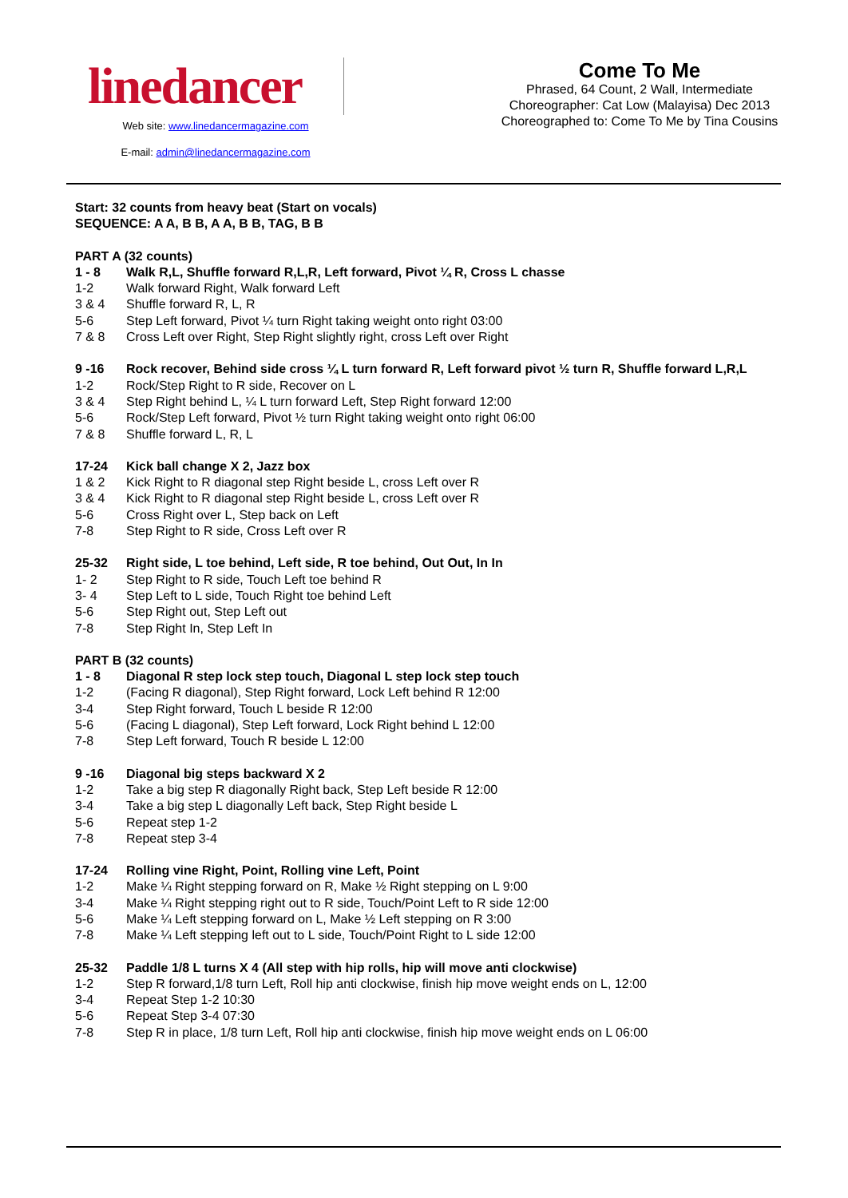linedancer
Web site: www.linedancermagazine.com
E-mail: admin@linedancermagazine.com
Come To Me
Phrased, 64 Count, 2 Wall, Intermediate
Choreographer: Cat Low (Malayisa) Dec 2013
Choreographed to: Come To Me by Tina Cousins
Start: 32 counts from heavy beat (Start on vocals)
SEQUENCE: A A, B B, A A, B B, TAG, B B
PART A (32 counts)
1 - 8 Walk R,L, Shuffle forward R,L,R, Left forward, Pivot ¼ R, Cross L chasse
1-2 Walk forward Right, Walk forward Left
3 & 4 Shuffle forward R, L, R
5-6 Step Left forward, Pivot ¼ turn Right taking weight onto right 03:00
7 & 8 Cross Left over Right, Step Right slightly right, cross Left over Right
9 -16 Rock recover, Behind side cross ¼ L turn forward R, Left forward pivot ½ turn R, Shuffle forward L,R,L
1-2 Rock/Step Right to R side, Recover on L
3 & 4 Step Right behind L, ¼ L turn forward Left, Step Right forward 12:00
5-6 Rock/Step Left forward, Pivot ½ turn Right taking weight onto right 06:00
7 & 8 Shuffle forward L, R, L
17-24 Kick ball change X 2, Jazz box
1 & 2 Kick Right to R diagonal step Right beside L, cross Left over R
3 & 4 Kick Right to R diagonal step Right beside L, cross Left over R
5-6 Cross Right over L, Step back on Left
7-8 Step Right to R side, Cross Left over R
25-32 Right side, L toe behind, Left side, R toe behind, Out Out, In In
1- 2 Step Right to R side, Touch Left toe behind R
3- 4 Step Left to L side, Touch Right toe behind Left
5-6 Step Right out, Step Left out
7-8 Step Right In, Step Left In
PART B (32 counts)
1 - 8 Diagonal R step lock step touch, Diagonal L step lock step touch
1-2 (Facing R diagonal), Step Right forward, Lock Left behind R 12:00
3-4 Step Right forward, Touch L beside R 12:00
5-6 (Facing L diagonal), Step Left forward, Lock Right behind L 12:00
7-8 Step Left forward, Touch R beside L 12:00
9 -16 Diagonal big steps backward X 2
1-2 Take a big step R diagonally Right back, Step Left beside R 12:00
3-4 Take a big step L diagonally Left back, Step Right beside L
5-6 Repeat step 1-2
7-8 Repeat step 3-4
17-24 Rolling vine Right, Point, Rolling vine Left, Point
1-2 Make ¼ Right stepping forward on R, Make ½ Right stepping on L 9:00
3-4 Make ¼ Right stepping right out to R side, Touch/Point Left to R side 12:00
5-6 Make ¼ Left stepping forward on L, Make ½ Left stepping on R 3:00
7-8 Make ¼ Left stepping left out to L side, Touch/Point Right to L side 12:00
25-32 Paddle 1/8 L turns X 4 (All step with hip rolls, hip will move anti clockwise)
1-2 Step R forward,1/8 turn Left, Roll hip anti clockwise, finish hip move weight ends on L, 12:00
3-4 Repeat Step 1-2 10:30
5-6 Repeat Step 3-4 07:30
7-8 Step R in place, 1/8 turn Left, Roll hip anti clockwise, finish hip move weight ends on L 06:00